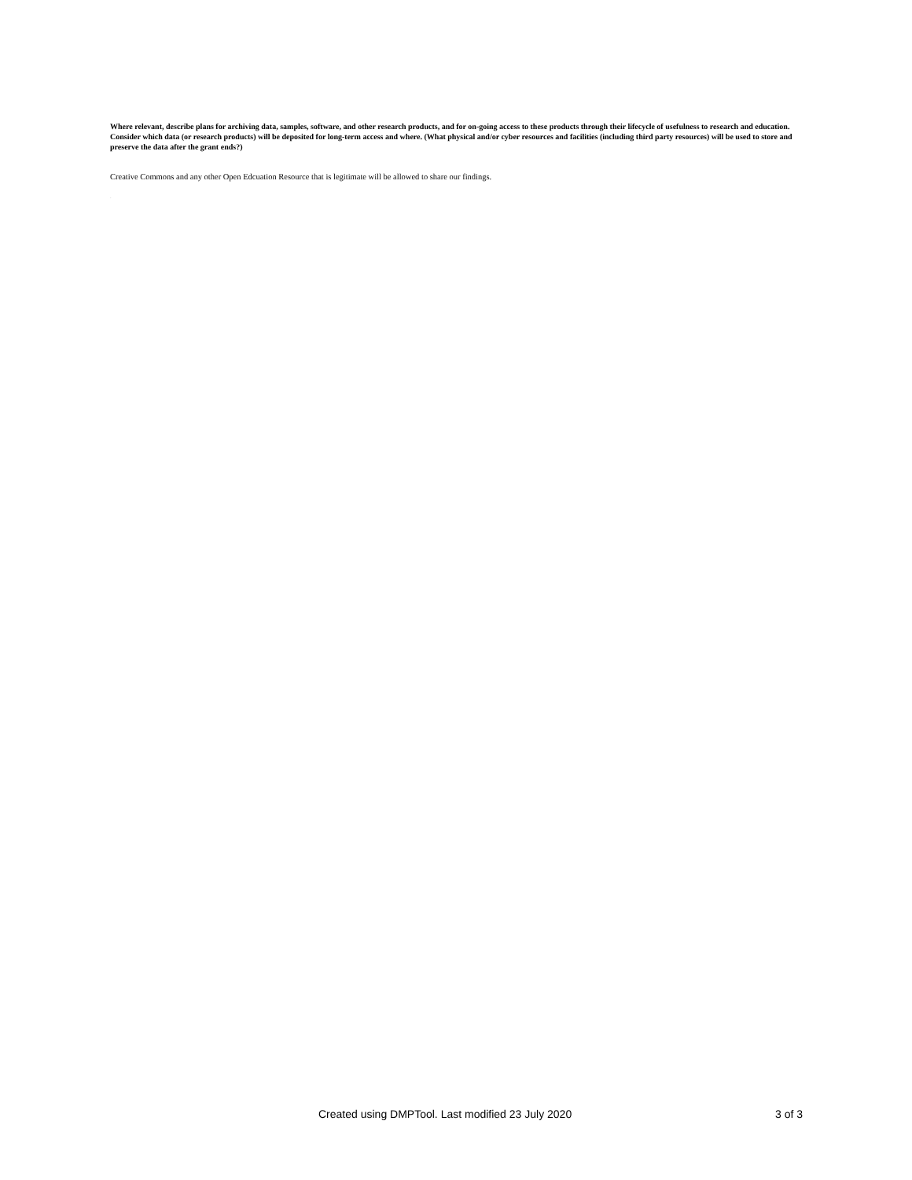Where relevant, describe plans for archiving data, samples, software, and other research products, and for on-going access to these products through their lifecycle of usefulness to research and education. Consider which data (or research products) will be deposited for long-term access and where. (What physical and/or cyber resources and facilities (including third party resources) will be used to store and preserve the data after the grant ends?)
Creative Commons and any other Open Edcuation Resource that is legitimate will be allowed to share our findings.
-
Created using DMPTool. Last modified 23 July 2020 3 of 3